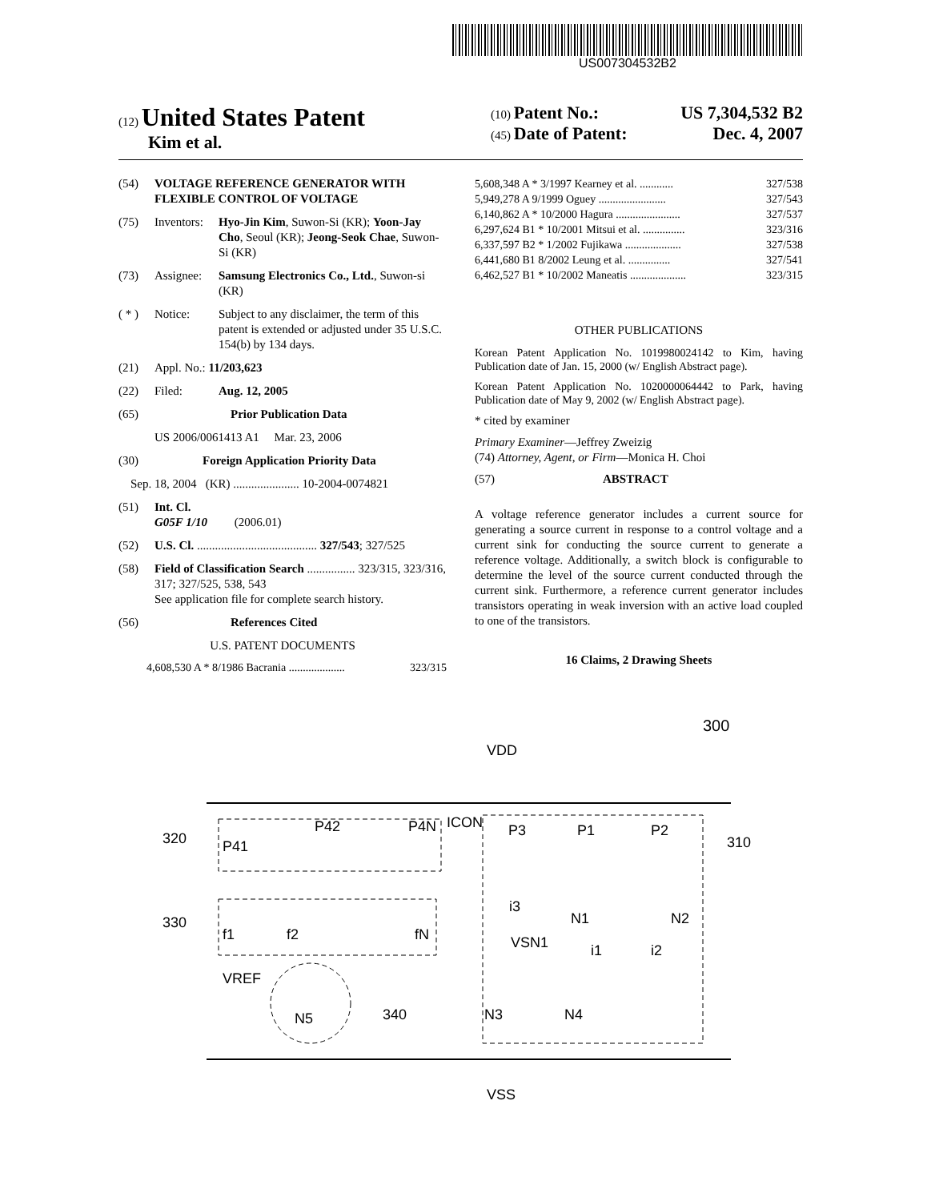US007304532B2
(12) United States Patent
Kim et al.
(10) Patent No.: US 7,304,532 B2
(45) Date of Patent: Dec. 4, 2007
(54) VOLTAGE REFERENCE GENERATOR WITH FLEXIBLE CONTROL OF VOLTAGE
(75) Inventors: Hyo-Jin Kim, Suwon-Si (KR); Yoon-Jay Cho, Seoul (KR); Jeong-Seok Chae, Suwon-Si (KR)
(73) Assignee: Samsung Electronics Co., Ltd., Suwon-si (KR)
( * ) Notice: Subject to any disclaimer, the term of this patent is extended or adjusted under 35 U.S.C. 154(b) by 134 days.
(21) Appl. No.: 11/203,623
(22) Filed: Aug. 12, 2005
(65) Prior Publication Data
US 2006/0061413 A1 Mar. 23, 2006
(30) Foreign Application Priority Data
Sep. 18, 2004 (KR) ...................... 10-2004-0074821
(51) Int. Cl.
G05F 1/10 (2006.01)
(52) U.S. Cl. ........................................ 327/543; 327/525
(58) Field of Classification Search ................ 323/315, 323/316, 317; 327/525, 538, 543
See application file for complete search history.
(56) References Cited
U.S. PATENT DOCUMENTS
4,608,530 A * 8/1986 Bacrania .................... 323/315
5,608,348 A * 3/1997 Kearney et al. ............ 327/538
5,949,278 A 9/1999 Oguey ........................ 327/543
6,140,862 A * 10/2000 Hagura ....................... 327/537
6,297,624 B1 * 10/2001 Mitsui et al. ............... 323/316
6,337,597 B2 * 1/2002 Fujikawa .................... 327/538
6,441,680 B1 8/2002 Leung et al. ............... 327/541
6,462,527 B1 * 10/2002 Maneatis .................... 323/315
OTHER PUBLICATIONS
Korean Patent Application No. 1019980024142 to Kim, having Publication date of Jan. 15, 2000 (w/ English Abstract page).
Korean Patent Application No. 1020000064442 to Park, having Publication date of May 9, 2002 (w/ English Abstract page).
* cited by examiner
Primary Examiner—Jeffrey Zweizig
(74) Attorney, Agent, or Firm—Monica H. Choi
(57) ABSTRACT
A voltage reference generator includes a current source for generating a source current in response to a control voltage and a current sink for conducting the source current to generate a reference voltage. Additionally, a switch block is configurable to determine the level of the source current conducted through the current sink. Furthermore, a reference current generator includes transistors operating in weak inversion with an active load coupled to one of the transistors.
16 Claims, 2 Drawing Sheets
300
VDD
320
330
310
P41
P42
P4N
ICON
P3
P1
P2
f1
f2
fN
N1
N2
VSN1
i3
i1
i2
VREF
N5
340
N3
N4
VSS